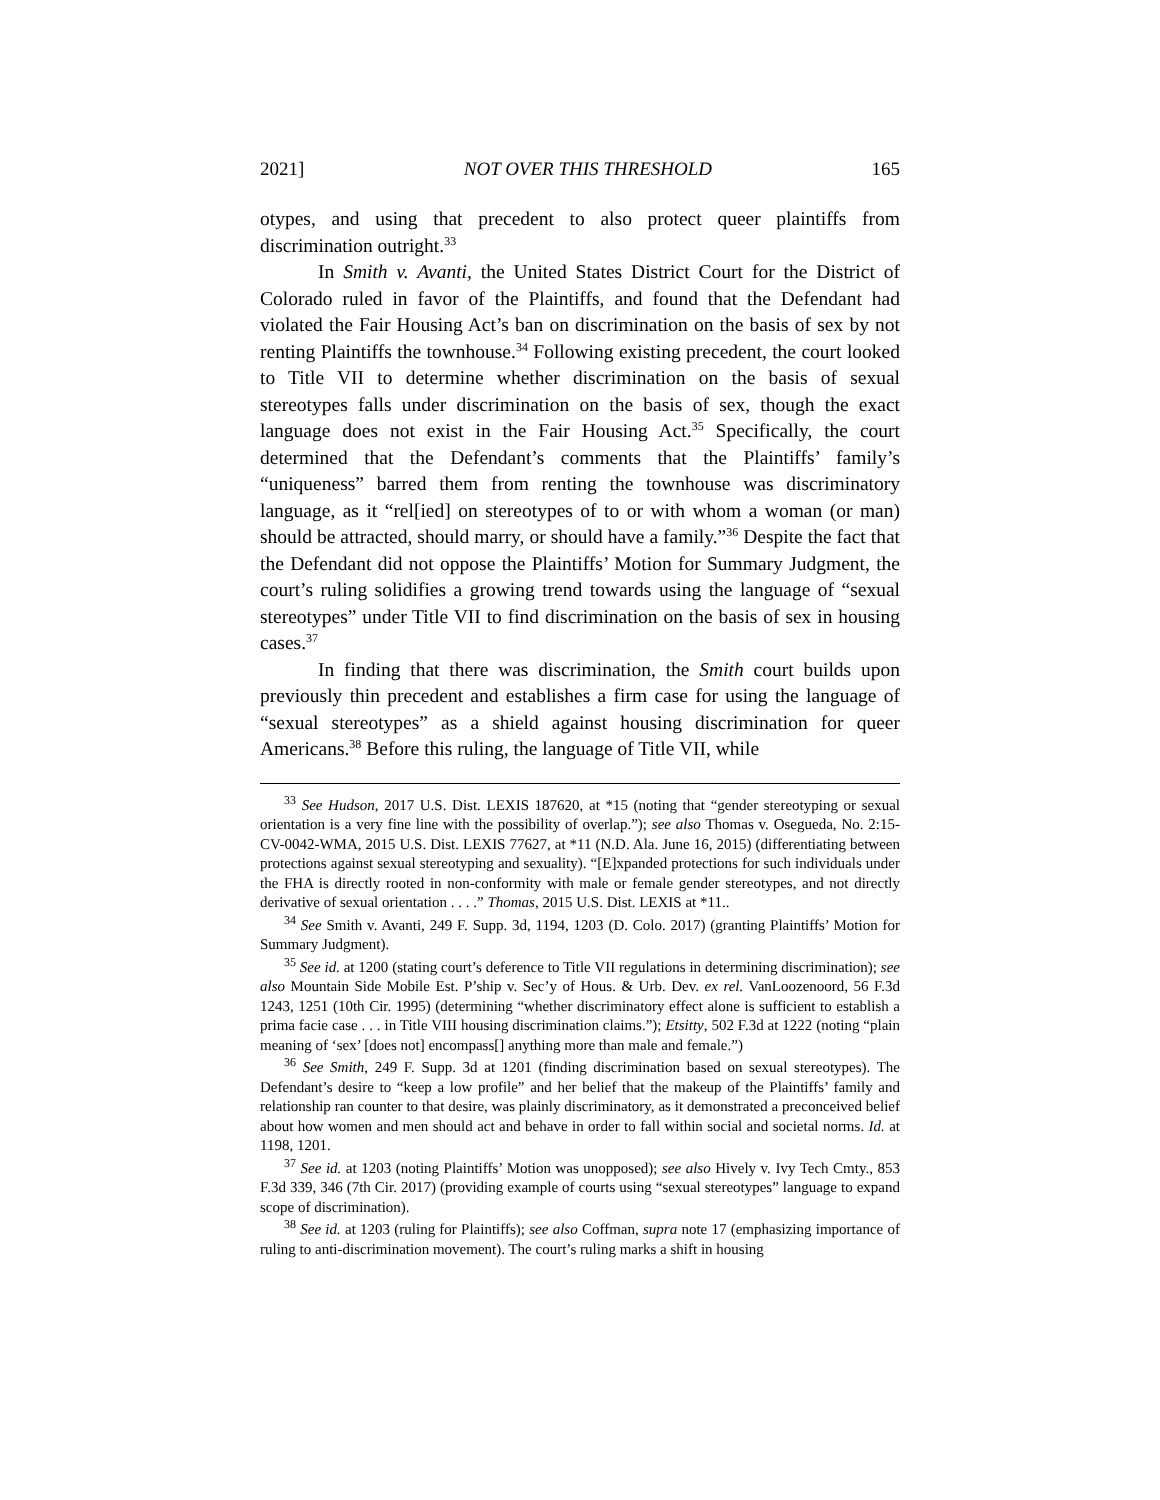2021] NOT OVER THIS THRESHOLD 165
otypes, and using that precedent to also protect queer plaintiffs from discrimination outright.<sup>33</sup>
In Smith v. Avanti, the United States District Court for the District of Colorado ruled in favor of the Plaintiffs, and found that the Defendant had violated the Fair Housing Act’s ban on discrimination on the basis of sex by not renting Plaintiffs the townhouse.<sup>34</sup> Following existing precedent, the court looked to Title VII to determine whether discrimination on the basis of sexual stereotypes falls under discrimination on the basis of sex, though the exact language does not exist in the Fair Housing Act.<sup>35</sup> Specifically, the court determined that the Defendant’s comments that the Plaintiffs’ family’s “uniqueness” barred them from renting the townhouse was discriminatory language, as it “rel[ied] on stereotypes of to or with whom a woman (or man) should be attracted, should marry, or should have a family.”<sup>36</sup> Despite the fact that the Defendant did not oppose the Plaintiffs’ Motion for Summary Judgment, the court’s ruling solidifies a growing trend towards using the language of “sexual stereotypes” under Title VII to find discrimination on the basis of sex in housing cases.<sup>37</sup>
In finding that there was discrimination, the Smith court builds upon previously thin precedent and establishes a firm case for using the language of “sexual stereotypes” as a shield against housing discrimination for queer Americans.<sup>38</sup> Before this ruling, the language of Title VII, while
<sup>33</sup> See Hudson, 2017 U.S. Dist. LEXIS 187620, at *15 (noting that “gender stereotyping or sexual orientation is a very fine line with the possibility of overlap.”); see also Thomas v. Osegueda, No. 2:15-CV-0042-WMA, 2015 U.S. Dist. LEXIS 77627, at *11 (N.D. Ala. June 16, 2015) (differentiating between protections against sexual stereotyping and sexuality). “[E]xpanded protections for such individuals under the FHA is directly rooted in non-conformity with male or female gender stereotypes, and not directly derivative of sexual orientation . . . .” Thomas, 2015 U.S. Dist. LEXIS at *11..
<sup>34</sup> See Smith v. Avanti, 249 F. Supp. 3d, 1194, 1203 (D. Colo. 2017) (granting Plaintiffs’ Motion for Summary Judgment).
<sup>35</sup> See id. at 1200 (stating court’s deference to Title VII regulations in determining discrimination); see also Mountain Side Mobile Est. P’ship v. Sec’y of Hous. & Urb. Dev. ex rel. VanLoozenoord, 56 F.3d 1243, 1251 (10th Cir. 1995) (determining “whether discriminatory effect alone is sufficient to establish a prima facie case . . . in Title VIII housing discrimination claims.”); Etsitty, 502 F.3d at 1222 (noting “plain meaning of ‘sex’ [does not] encompass[] anything more than male and female.”)
<sup>36</sup> See Smith, 249 F. Supp. 3d at 1201 (finding discrimination based on sexual stereotypes). The Defendant’s desire to “keep a low profile” and her belief that the makeup of the Plaintiffs’ family and relationship ran counter to that desire, was plainly discriminatory, as it demonstrated a preconceived belief about how women and men should act and behave in order to fall within social and societal norms. Id. at 1198, 1201.
<sup>37</sup> See id. at 1203 (noting Plaintiffs’ Motion was unopposed); see also Hively v. Ivy Tech Cmty., 853 F.3d 339, 346 (7th Cir. 2017) (providing example of courts using “sexual stereotypes” language to expand scope of discrimination).
<sup>38</sup> See id. at 1203 (ruling for Plaintiffs); see also Coffman, supra note 17 (emphasizing importance of ruling to anti-discrimination movement). The court’s ruling marks a shift in housing